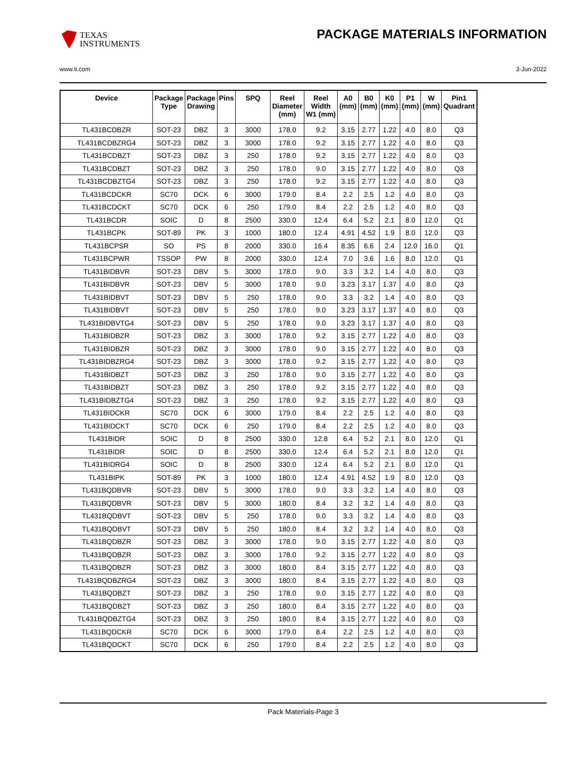TEXAS
INSTRUMENTS
PACKAGE MATERIALS INFORMATION
www.ti.com 3-Jun-2022
| Device | Package Type | Package Drawing | Pins | SPQ | Reel Diameter (mm) | Reel Width W1 (mm) | A0 (mm) | B0 (mm) | K0 (mm) | P1 (mm) | W (mm) | Pin1 Quadrant |
| --- | --- | --- | --- | --- | --- | --- | --- | --- | --- | --- | --- | --- |
| TL431BCDBZR | SOT-23 | DBZ | 3 | 3000 | 178.0 | 9.2 | 3.15 | 2.77 | 1.22 | 4.0 | 8.0 | Q3 |
| TL431BCDBZRG4 | SOT-23 | DBZ | 3 | 3000 | 178.0 | 9.2 | 3.15 | 2.77 | 1.22 | 4.0 | 8.0 | Q3 |
| TL431BCDBZT | SOT-23 | DBZ | 3 | 250 | 178.0 | 9.2 | 3.15 | 2.77 | 1.22 | 4.0 | 8.0 | Q3 |
| TL431BCDBZT | SOT-23 | DBZ | 3 | 250 | 178.0 | 9.0 | 3.15 | 2.77 | 1.22 | 4.0 | 8.0 | Q3 |
| TL431BCDBZTG4 | SOT-23 | DBZ | 3 | 250 | 178.0 | 9.2 | 3.15 | 2.77 | 1.22 | 4.0 | 8.0 | Q3 |
| TL431BCDCKR | SC70 | DCK | 6 | 3000 | 179.0 | 8.4 | 2.2 | 2.5 | 1.2 | 4.0 | 8.0 | Q3 |
| TL431BCDCKT | SC70 | DCK | 6 | 250 | 179.0 | 8.4 | 2.2 | 2.5 | 1.2 | 4.0 | 8.0 | Q3 |
| TL431BCDR | SOIC | D | 8 | 2500 | 330.0 | 12.4 | 6.4 | 5.2 | 2.1 | 8.0 | 12.0 | Q1 |
| TL431BCPK | SOT-89 | PK | 3 | 1000 | 180.0 | 12.4 | 4.91 | 4.52 | 1.9 | 8.0 | 12.0 | Q3 |
| TL431BCPSR | SO | PS | 8 | 2000 | 330.0 | 16.4 | 8.35 | 6.6 | 2.4 | 12.0 | 16.0 | Q1 |
| TL431BCPWR | TSSOP | PW | 8 | 2000 | 330.0 | 12.4 | 7.0 | 3.6 | 1.6 | 8.0 | 12.0 | Q1 |
| TL431BIDBVR | SOT-23 | DBV | 5 | 3000 | 178.0 | 9.0 | 3.3 | 3.2 | 1.4 | 4.0 | 8.0 | Q3 |
| TL431BIDBVR | SOT-23 | DBV | 5 | 3000 | 178.0 | 9.0 | 3.23 | 3.17 | 1.37 | 4.0 | 8.0 | Q3 |
| TL431BIDBVT | SOT-23 | DBV | 5 | 250 | 178.0 | 9.0 | 3.3 | 3.2 | 1.4 | 4.0 | 8.0 | Q3 |
| TL431BIDBVT | SOT-23 | DBV | 5 | 250 | 178.0 | 9.0 | 3.23 | 3.17 | 1.37 | 4.0 | 8.0 | Q3 |
| TL431BIDBVTG4 | SOT-23 | DBV | 5 | 250 | 178.0 | 9.0 | 3.23 | 3.17 | 1.37 | 4.0 | 8.0 | Q3 |
| TL431BIDBZR | SOT-23 | DBZ | 3 | 3000 | 178.0 | 9.2 | 3.15 | 2.77 | 1.22 | 4.0 | 8.0 | Q3 |
| TL431BIDBZR | SOT-23 | DBZ | 3 | 3000 | 178.0 | 9.0 | 3.15 | 2.77 | 1.22 | 4.0 | 8.0 | Q3 |
| TL431BIDBZRG4 | SOT-23 | DBZ | 3 | 3000 | 178.0 | 9.2 | 3.15 | 2.77 | 1.22 | 4.0 | 8.0 | Q3 |
| TL431BIDBZT | SOT-23 | DBZ | 3 | 250 | 178.0 | 9.0 | 3.15 | 2.77 | 1.22 | 4.0 | 8.0 | Q3 |
| TL431BIDBZT | SOT-23 | DBZ | 3 | 250 | 178.0 | 9.2 | 3.15 | 2.77 | 1.22 | 4.0 | 8.0 | Q3 |
| TL431BIDBZTG4 | SOT-23 | DBZ | 3 | 250 | 178.0 | 9.2 | 3.15 | 2.77 | 1.22 | 4.0 | 8.0 | Q3 |
| TL431BIDCKR | SC70 | DCK | 6 | 3000 | 179.0 | 8.4 | 2.2 | 2.5 | 1.2 | 4.0 | 8.0 | Q3 |
| TL431BIDCKT | SC70 | DCK | 6 | 250 | 179.0 | 8.4 | 2.2 | 2.5 | 1.2 | 4.0 | 8.0 | Q3 |
| TL431BIDR | SOIC | D | 8 | 2500 | 330.0 | 12.8 | 6.4 | 5.2 | 2.1 | 8.0 | 12.0 | Q1 |
| TL431BIDR | SOIC | D | 8 | 2500 | 330.0 | 12.4 | 6.4 | 5.2 | 2.1 | 8.0 | 12.0 | Q1 |
| TL431BIDRG4 | SOIC | D | 8 | 2500 | 330.0 | 12.4 | 6.4 | 5.2 | 2.1 | 8.0 | 12.0 | Q1 |
| TL431BIPK | SOT-89 | PK | 3 | 1000 | 180.0 | 12.4 | 4.91 | 4.52 | 1.9 | 8.0 | 12.0 | Q3 |
| TL431BQDBVR | SOT-23 | DBV | 5 | 3000 | 178.0 | 9.0 | 3.3 | 3.2 | 1.4 | 4.0 | 8.0 | Q3 |
| TL431BQDBVR | SOT-23 | DBV | 5 | 3000 | 180.0 | 8.4 | 3.2 | 3.2 | 1.4 | 4.0 | 8.0 | Q3 |
| TL431BQDBVT | SOT-23 | DBV | 5 | 250 | 178.0 | 9.0 | 3.3 | 3.2 | 1.4 | 4.0 | 8.0 | Q3 |
| TL431BQDBVT | SOT-23 | DBV | 5 | 250 | 180.0 | 8.4 | 3.2 | 3.2 | 1.4 | 4.0 | 8.0 | Q3 |
| TL431BQDBZR | SOT-23 | DBZ | 3 | 3000 | 178.0 | 9.0 | 3.15 | 2.77 | 1.22 | 4.0 | 8.0 | Q3 |
| TL431BQDBZR | SOT-23 | DBZ | 3 | 3000 | 178.0 | 9.2 | 3.15 | 2.77 | 1.22 | 4.0 | 8.0 | Q3 |
| TL431BQDBZR | SOT-23 | DBZ | 3 | 3000 | 180.0 | 8.4 | 3.15 | 2.77 | 1.22 | 4.0 | 8.0 | Q3 |
| TL431BQDBZRG4 | SOT-23 | DBZ | 3 | 3000 | 180.0 | 8.4 | 3.15 | 2.77 | 1.22 | 4.0 | 8.0 | Q3 |
| TL431BQDBZT | SOT-23 | DBZ | 3 | 250 | 178.0 | 9.0 | 3.15 | 2.77 | 1.22 | 4.0 | 8.0 | Q3 |
| TL431BQDBZT | SOT-23 | DBZ | 3 | 250 | 180.0 | 8.4 | 3.15 | 2.77 | 1.22 | 4.0 | 8.0 | Q3 |
| TL431BQDBZTG4 | SOT-23 | DBZ | 3 | 250 | 180.0 | 8.4 | 3.15 | 2.77 | 1.22 | 4.0 | 8.0 | Q3 |
| TL431BQDCKR | SC70 | DCK | 6 | 3000 | 179.0 | 8.4 | 2.2 | 2.5 | 1.2 | 4.0 | 8.0 | Q3 |
| TL431BQDCKT | SC70 | DCK | 6 | 250 | 179.0 | 8.4 | 2.2 | 2.5 | 1.2 | 4.0 | 8.0 | Q3 |
Pack Materials-Page 3